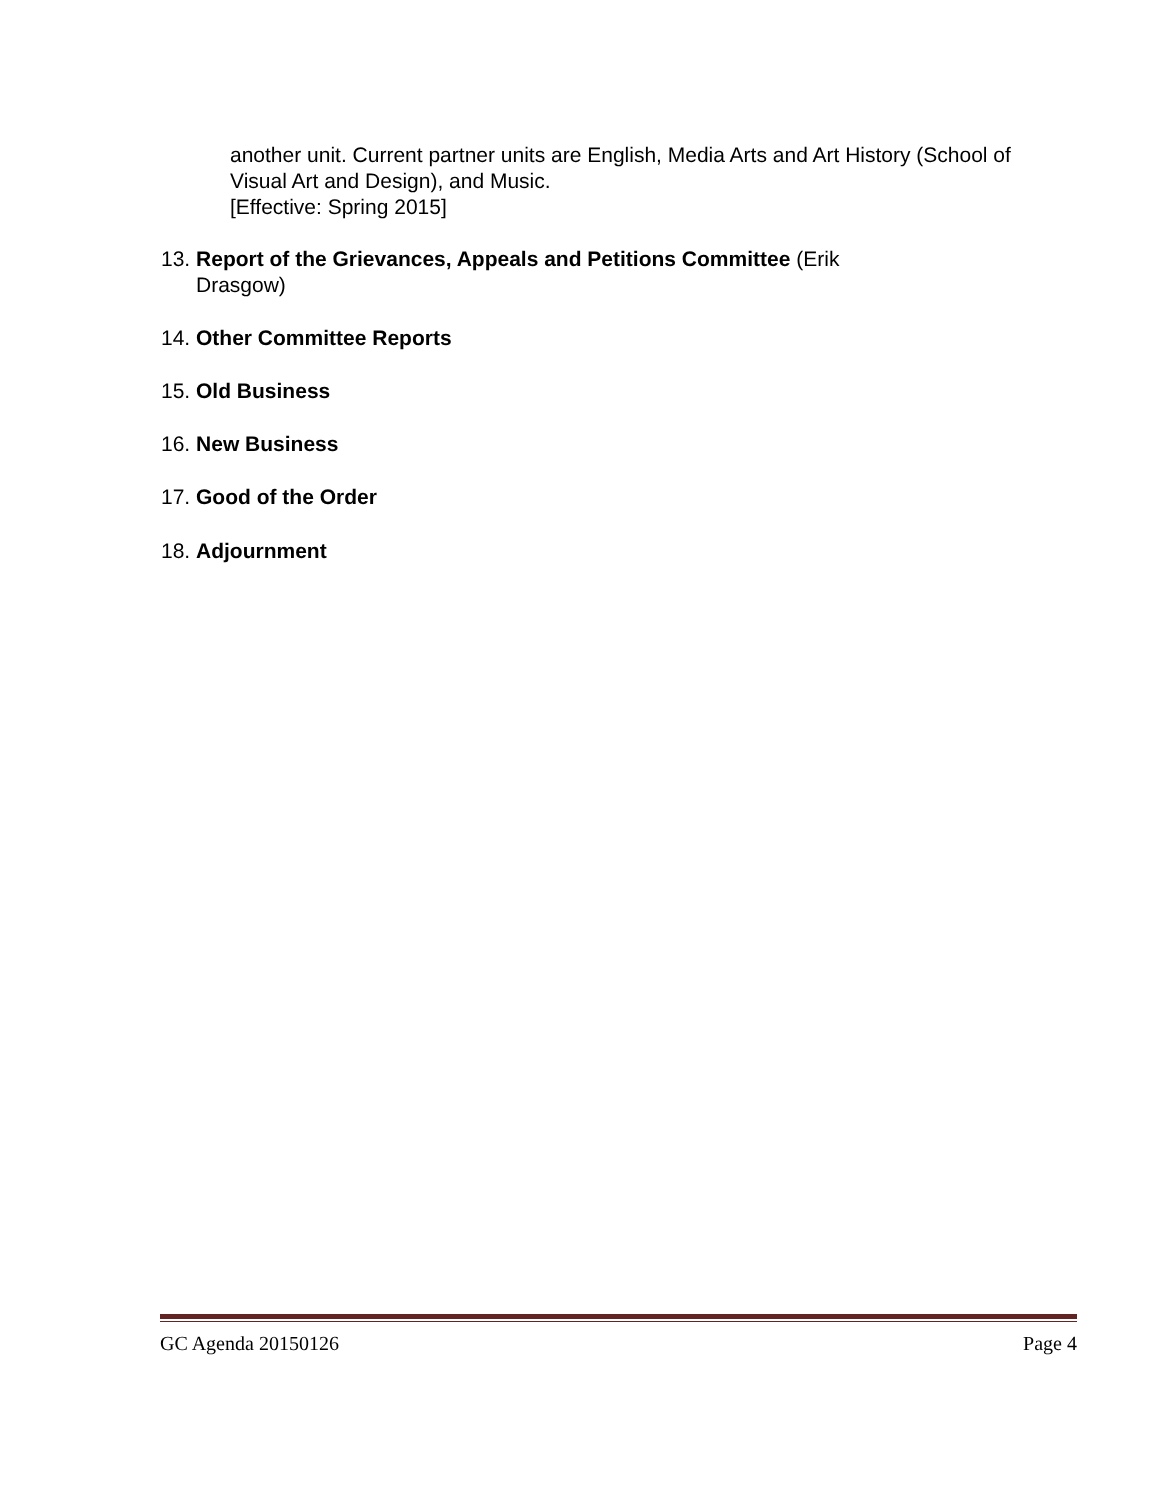another unit. Current partner units are English, Media Arts and Art History (School of Visual Art and Design), and Music.
[Effective: Spring 2015]
13. Report of the Grievances, Appeals and Petitions Committee (Erik
Drasgow)
14. Other Committee Reports
15. Old Business
16. New Business
17. Good of the Order
18. Adjournment
GC Agenda 20150126 Page 4